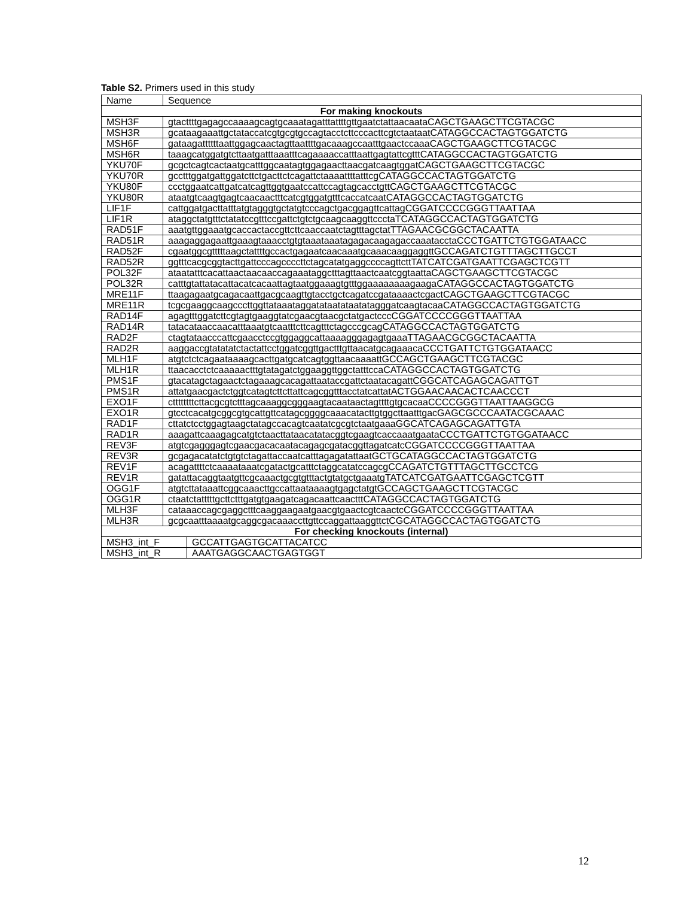Table S2. Primers used in this study
| Name | Sequence |
| --- | --- |
| For making knockouts | |
| MSH3F | gtacttttgagagccaaaagcagtgcaaatagatttattttgttgaatctattaacaataCAGCTGAAGCTTCGTACGC |
| MSH3R | gcataagaaattgctataccatcgtgcgtgccagtacctcttcccacttcgtctaataatCATAGGCCACTAGTGGATCTG |
| MSH6F | gataagattttttaattggagcaactagttaattttgacaaagccaatttgaactccaaaCAGCTGAAGCTTCGTACGC |
| MSH6R | taaagcatggatgtcttaatgatttaaatttcagaaaaccatttaattgagtattcgtttCATAGGCCACTAGTGGATCTG |
| YKU70F | gcgctcagtcactaatgcatttggcaatagtggagaacttaacgatcaagtggatCAGCTGAAGCTTCGTACGC |
| YKU70R | gcctttggatgattggatcttctgacttctcagattctaaaattttatttcgCATAGGCCACTAGTGGATCTG |
| YKU80F | ccctggaatcattgatcatcagttggtgaatccattccagtagcacctgttCAGCTGAAGCTTCGTACGC |
| YKU80R | ataatgtcaagtgagtcaacaactttcatcgtggatgtttcaccatcaatCATAGGCCACTAGTGGATCTG |
| LIF1F | cattggatgacttatttatgtagggtgctatgtcccagctgacggagttcattagCGGATCCCCGGGTTAATTAA |
| LIF1R | ataggctatgtttctatatccgtttccgattctgtctgcaagcaaggttccctaTCATAGGCCACTAGTGGATCTG |
| RAD51F | aaatgttggaaatgcaccactaccgttcttcaaccaatctagtttagctatTTAGAACGCGGCTACAATTA |
| RAD51R | aaagaggagaattgaaagtaaacctgtgtaaataaatagagacaagagaccaaatacctaCCCTGATTCTGTGGATAACC |
| RAD52F | cgaatggcgtttttaagctattttgccactgagaatcaacaaatgcaaacaaggaggttGCCAGATCTGTTTAGCTTGCCT |
| RAD52R | ggtttcacgcggtacttgattcccagccccttctagcatatgaggccccagttcttTATCATCGATGAATTCGAGCTCGTT |
| POL32F | ataatatttcacattaactaacaaccagaaataggctttagttaactcaatcggtaattaCAGCTGAAGCTTCGTACGC |
| POL32R | catttgtattatacattacatcacaattagtaatggaaagtgtttggaaaaaaaagaagaCATAGGCCACTAGTGGATCTG |
| MRE11F | ttaagagaatgcagacaattgacgcaagttgtacctgctcagatccgataaaactcgactCAGCTGAAGCTTCGTACGC |
| MRE11R | tcgcgaaggcaagcccttggttataaataggatataatataatatagggatcaagtacaaCATAGGCCACTAGTGGATCTG |
| RAD14F | agagtttggatcttcgtagtgaaggtatcgaacgtaacgctatgactcccCGGATCCCCGGGTTAATTAA |
| RAD14R | tatacataaccaacatttaaatgtcaatttcttcagtttctagcccgcagCATAGGCCACTAGTGGATCTG |
| RAD2F | ctagtataacccattcgaacctccgtggaggcattaaaagggagagtgaaaTTAGAACGCGGCTACAATTA |
| RAD2R | aaggaccgtatatatctactattcctggatcggttgactttgttaacatgcagaaacaCCCTGATTCTGTGGATAACC |
| MLH1F | atgtctctcagaataaaagcacttgatgcatcagtggttaacaaaattGCCAGCTGAAGCTTCGTACGC |
| MLH1R | ttaacacctctcaaaaactttgtatagatctggaaggttggctatttccaCATAGGCCACTAGTGGATCTG |
| PMS1F | gtacatagctagaactctagaaagcacagattaataccgattctaatacagattCGGCATCAGAGCAGATTGT |
| PMS1R | attatgaacgactctggtcatagtcttcttattcagcggtttacctatcattatACTGGAACAACACTCAACCCT |
| EXO1F | cttttttttcttacgcgtctttagcaaaggcgggaagtacaataactagttttgtgcacaaCCCCGGGTTAATTAAGGCG |
| EXO1R | gtcctcacatgcggcgtgcattgttcatagcggggcaaacatacttgtggcttaatttgacGAGCGCCCAATACGCAAAC |
| RAD1F | cttatctcctggagtaagctatagccacagtcaatatcgcgtctaatgaaaGGCATCAGAGCAGATTGTA |
| RAD1R | aaagattcaaagagcatgtctaacttataacatatacggtcgaagtcaccaaatgaataCCCTGATTCTGTGGATAACC |
| REV3F | atgtcgagggagtcgaacgacacaatacagagcgatacggttagatcatcCGGATCCCCGGGTTAATTAA |
| REV3R | gcgagacatatctgtgtctagattaccaatcatttagagatattaatGCTGCATAGGCCACTAGTGGATCTG |
| REV1F | acagattttctcaaaataaatcgatactgcatttctaggcatatccagcgCCAGATCTGTTTAGCTTGCCTCG |
| REV1R | gatattacaggtaatgttcgcaaactgcgtgtttactgtatgctgaaatgTATCATCGATGAATTCGAGCTCGTT |
| OGG1F | atgtcttataaattcggcaaacttgccattaataaaagtgagctatgtGCCAGCTGAAGCTTCGTACGC |
| OGG1R | ctaatctatttttgcttctttgatgtgaagatcagacaattcaactttCATAGGCCACTAGTGGATCTG |
| MLH3F | cataaaccagcgaggctttcaaggaagaatgaacgtgaactcgtcaactcCGGATCCCCGGGTTAATTAA |
| MLH3R | gcgcaatttaaaatgcaggcgacaaaccttgttccaggattaaggttctCGCATAGGCCACTAGTGGATCTG |
| For checking knockouts (internal) | |
| MSH3_int_F | GCCATTGAGTGCATTACATCC |
| MSH3_int_R | AAATGAGGCAACTGAGTGGT |
12